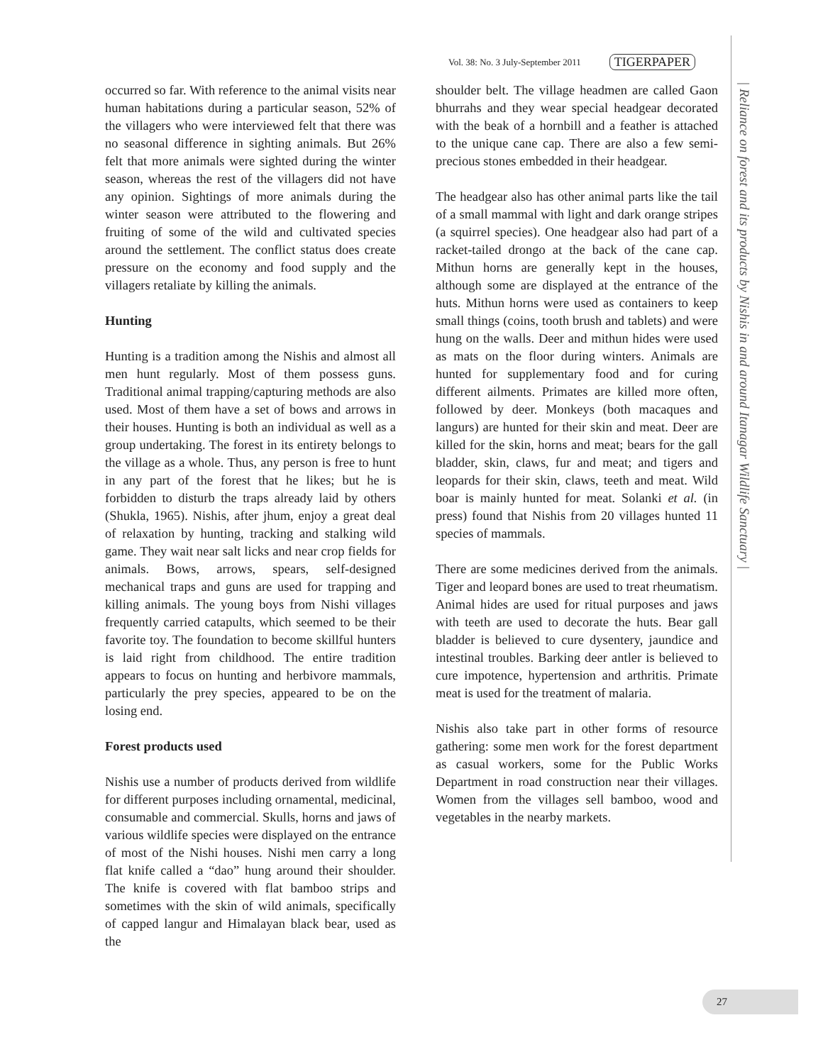Vol. 38: No. 3 July-September 2011 TIGERPAPER
occurred so far. With reference to the animal visits near human habitations during a particular season, 52% of the villagers who were interviewed felt that there was no seasonal difference in sighting animals. But 26% felt that more animals were sighted during the winter season, whereas the rest of the villagers did not have any opinion. Sightings of more animals during the winter season were attributed to the flowering and fruiting of some of the wild and cultivated species around the settlement. The conflict status does create pressure on the economy and food supply and the villagers retaliate by killing the animals.
Hunting
Hunting is a tradition among the Nishis and almost all men hunt regularly. Most of them possess guns. Traditional animal trapping/capturing methods are also used. Most of them have a set of bows and arrows in their houses. Hunting is both an individual as well as a group undertaking. The forest in its entirety belongs to the village as a whole. Thus, any person is free to hunt in any part of the forest that he likes; but he is forbidden to disturb the traps already laid by others (Shukla, 1965). Nishis, after jhum, enjoy a great deal of relaxation by hunting, tracking and stalking wild game. They wait near salt licks and near crop fields for animals. Bows, arrows, spears, self-designed mechanical traps and guns are used for trapping and killing animals. The young boys from Nishi villages frequently carried catapults, which seemed to be their favorite toy. The foundation to become skillful hunters is laid right from childhood. The entire tradition appears to focus on hunting and herbivore mammals, particularly the prey species, appeared to be on the losing end.
Forest products used
Nishis use a number of products derived from wildlife for different purposes including ornamental, medicinal, consumable and commercial. Skulls, horns and jaws of various wildlife species were displayed on the entrance of most of the Nishi houses. Nishi men carry a long flat knife called a “dao” hung around their shoulder. The knife is covered with flat bamboo strips and sometimes with the skin of wild animals, specifically of capped langur and Himalayan black bear, used as the
shoulder belt. The village headmen are called Gaon bhurrahs and they wear special headgear decorated with the beak of a hornbill and a feather is attached to the unique cane cap. There are also a few semi-precious stones embedded in their headgear.
The headgear also has other animal parts like the tail of a small mammal with light and dark orange stripes (a squirrel species). One headgear also had part of a racket-tailed drongo at the back of the cane cap. Mithun horns are generally kept in the houses, although some are displayed at the entrance of the huts. Mithun horns were used as containers to keep small things (coins, tooth brush and tablets) and were hung on the walls. Deer and mithun hides were used as mats on the floor during winters. Animals are hunted for supplementary food and for curing different ailments. Primates are killed more often, followed by deer. Monkeys (both macaques and langurs) are hunted for their skin and meat. Deer are killed for the skin, horns and meat; bears for the gall bladder, skin, claws, fur and meat; and tigers and leopards for their skin, claws, teeth and meat. Wild boar is mainly hunted for meat. Solanki et al. (in press) found that Nishis from 20 villages hunted 11 species of mammals.
There are some medicines derived from the animals. Tiger and leopard bones are used to treat rheumatism. Animal hides are used for ritual purposes and jaws with teeth are used to decorate the huts. Bear gall bladder is believed to cure dysentery, jaundice and intestinal troubles. Barking deer antler is believed to cure impotence, hypertension and arthritis. Primate meat is used for the treatment of malaria.
Nishis also take part in other forms of resource gathering: some men work for the forest department as casual workers, some for the Public Works Department in road construction near their villages. Women from the villages sell bamboo, wood and vegetables in the nearby markets.
| Reliance on forest and its products by Nishis in and around Itanagar Wildlife Sanctuary |
27